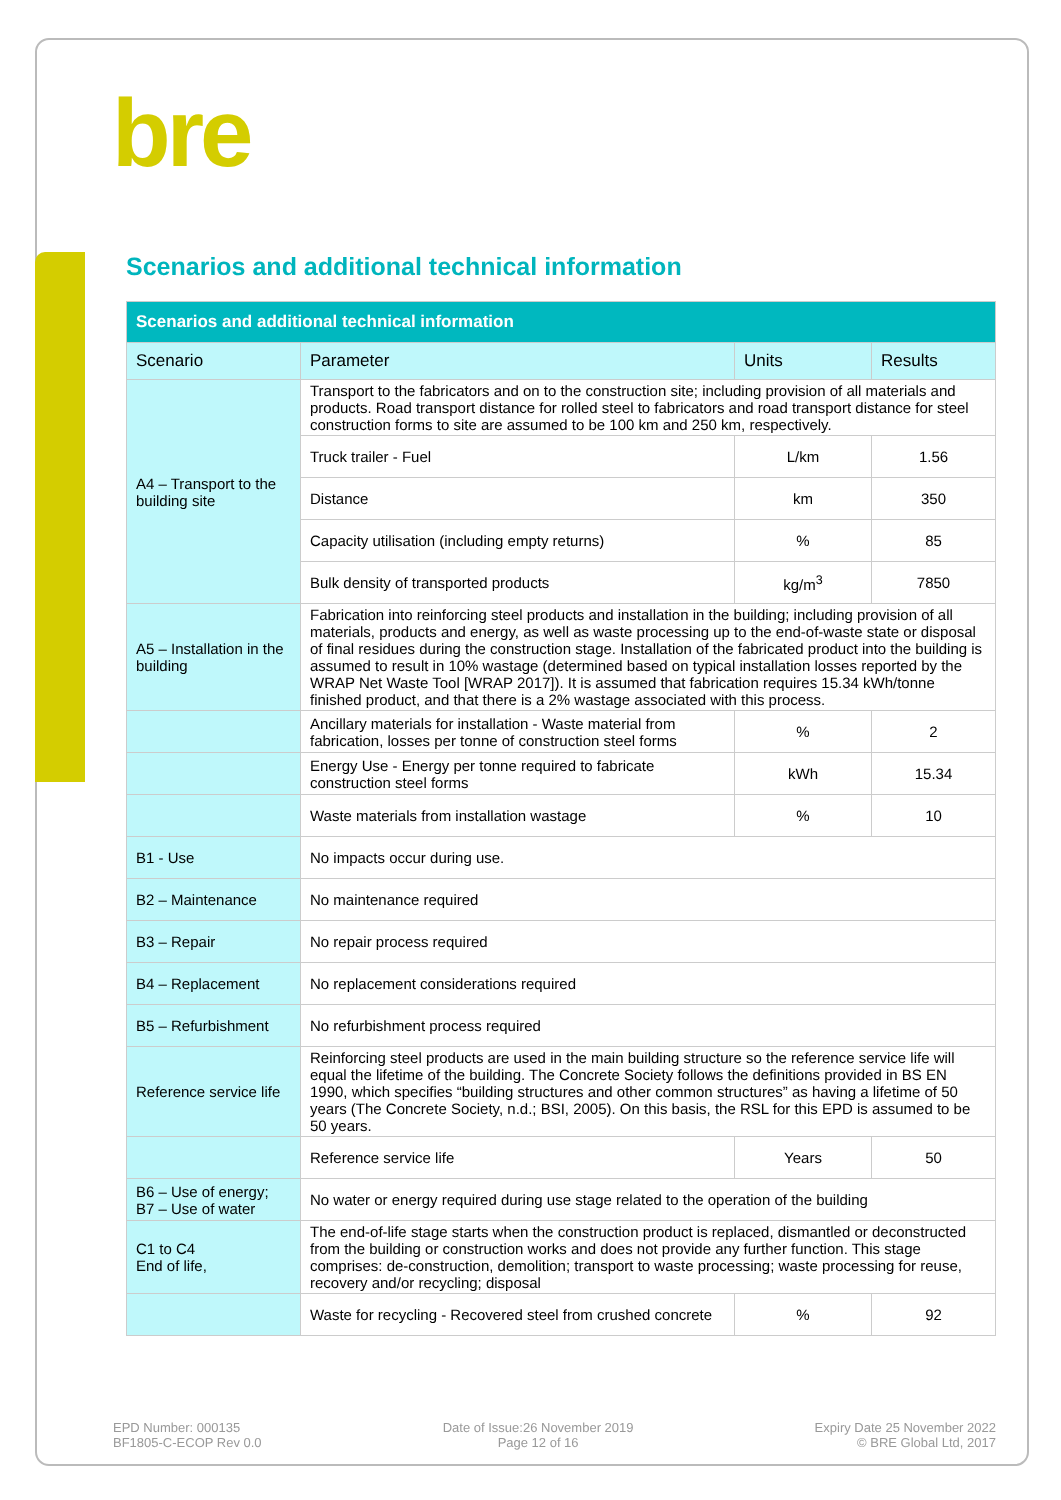bre
Scenarios and additional technical information
| Scenarios and additional technical information | | | |
| --- | --- | --- | --- |
| Scenario | Parameter | Units | Results |
| A4 – Transport to the building site | Transport to the fabricators and on to the construction site; including provision of all materials and products. Road transport distance for rolled steel to fabricators and road transport distance for steel construction forms to site are assumed to be 100 km and 250 km, respectively. | | |
| | Truck trailer - Fuel | L/km | 1.56 |
| | Distance | km | 350 |
| | Capacity utilisation (including empty returns) | % | 85 |
| | Bulk density of transported products | kg/m<sup>3</sup> | 7850 |
| A5 – Installation in the building | Fabrication into reinforcing steel products and installation in the building; including provision of all materials, products and energy, as well as waste processing up to the end-of-waste state or disposal of final residues during the construction stage. Installation of the fabricated product into the building is assumed to result in 10% wastage (determined based on typical installation losses reported by the WRAP Net Waste Tool [WRAP 2017]). It is assumed that fabrication requires 15.34 kWh/tonne finished product, and that there is a 2% wastage associated with this process. | | |
| | Ancillary materials for installation - Waste material from fabrication, losses per tonne of construction steel forms | % | 2 |
| | Energy Use - Energy per tonne required to fabricate construction steel forms | kWh | 15.34 |
| | Waste materials from installation wastage | % | 10 |
| B1 - Use | No impacts occur during use. | | |
| B2 – Maintenance | No maintenance required | | |
| B3 – Repair | No repair process required | | |
| B4 – Replacement | No replacement considerations required | | |
| B5 – Refurbishment | No refurbishment process required | | |
| Reference service life | Reinforcing steel products are used in the main building structure so the reference service life will equal the lifetime of the building. The Concrete Society follows the definitions provided in BS EN 1990, which specifies “building structures and other common structures” as having a lifetime of 50 years (The Concrete Society, n.d.; BSI, 2005). On this basis, the RSL for this EPD is assumed to be 50 years. | | |
| | Reference service life | Years | 50 |
| B6 – Use of energy; B7 – Use of water | No water or energy required during use stage related to the operation of the building | | |
| C1 to C4 End of life, | The end-of-life stage starts when the construction product is replaced, dismantled or deconstructed from the building or construction works and does not provide any further function. This stage comprises: de-construction, demolition; transport to waste processing; waste processing for reuse, recovery and/or recycling; disposal | | |
| | Waste for recycling - Recovered steel from crushed concrete | % | 92 |
EPD Number: 000135
BF1805-C-ECOP Rev 0.0
Date of Issue:26 November 2019
Page 12 of 16
Expiry Date 25 November 2022
© BRE Global Ltd, 2017